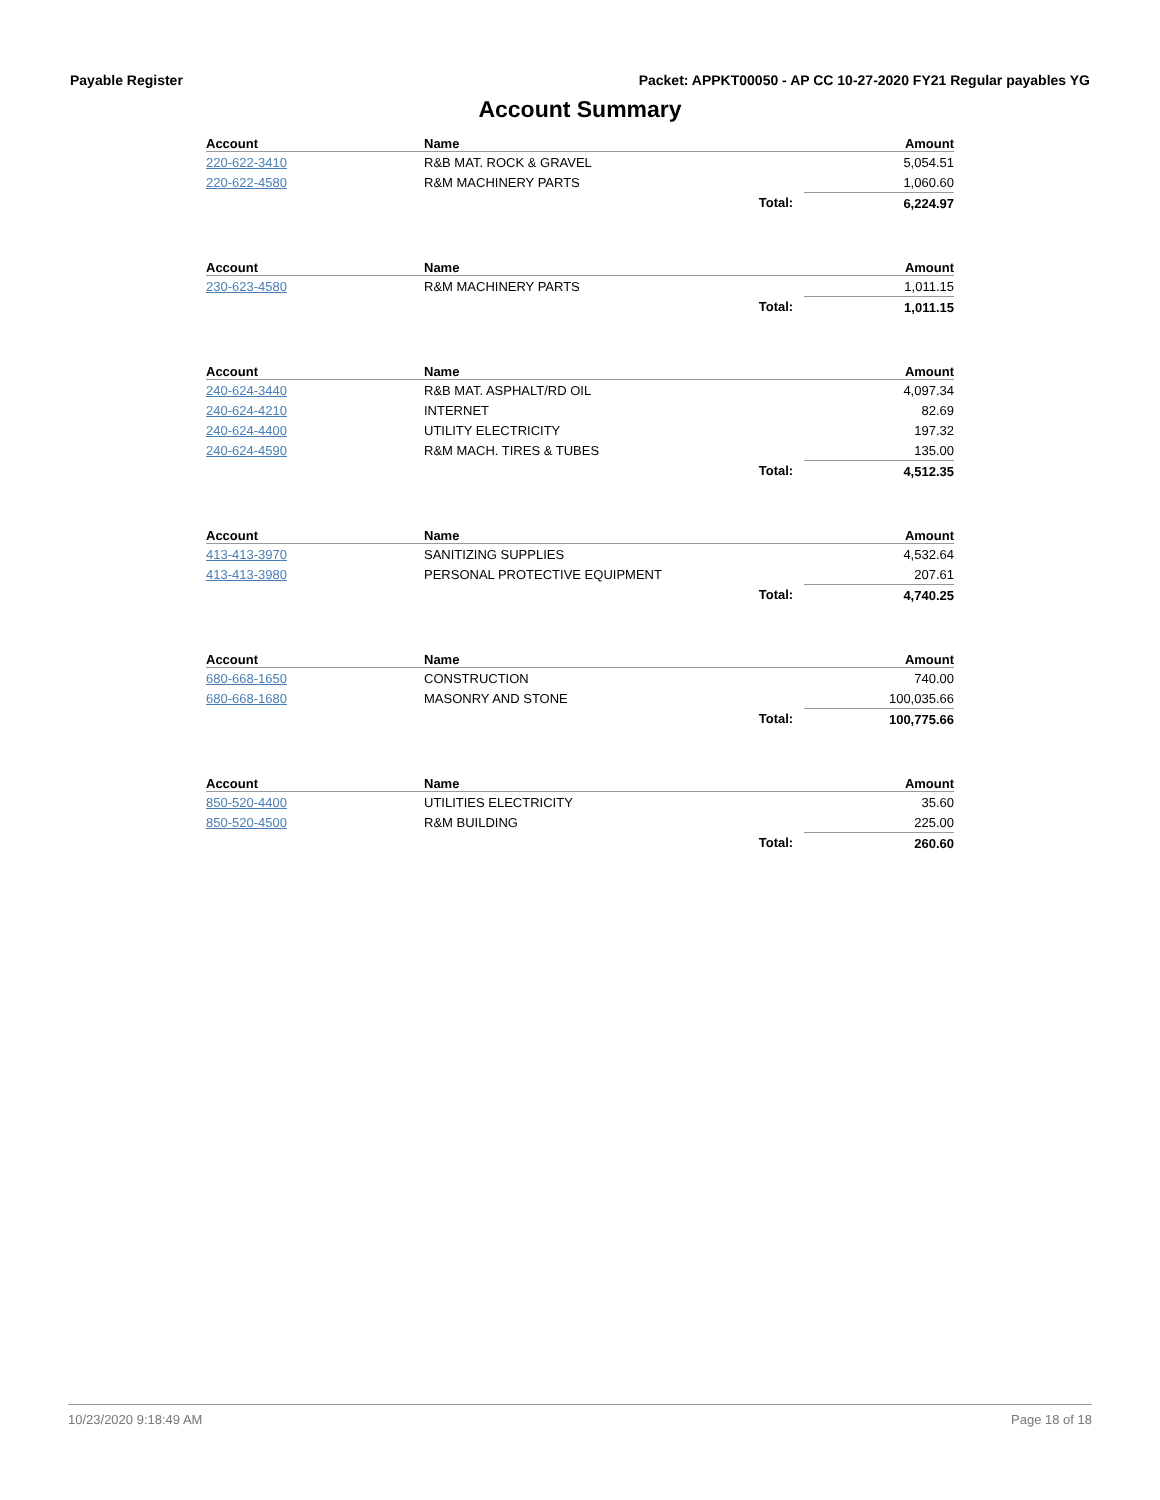Payable Register Packet: APPKT00050 - AP CC 10-27-2020 FY21 Regular payables YG
Account Summary
| Account | Name | | Amount |
| --- | --- | --- | --- |
| 220-622-3410 | R&B MAT. ROCK & GRAVEL | | 5,054.51 |
| 220-622-4580 | R&M MACHINERY PARTS | | 1,060.60 |
| | | Total: | 6,224.97 |
| Account | Name | | Amount |
| --- | --- | --- | --- |
| 230-623-4580 | R&M MACHINERY PARTS | | 1,011.15 |
| | | Total: | 1,011.15 |
| Account | Name | | Amount |
| --- | --- | --- | --- |
| 240-624-3440 | R&B MAT. ASPHALT/RD OIL | | 4,097.34 |
| 240-624-4210 | INTERNET | | 82.69 |
| 240-624-4400 | UTILITY ELECTRICITY | | 197.32 |
| 240-624-4590 | R&M MACH. TIRES & TUBES | | 135.00 |
| | | Total: | 4,512.35 |
| Account | Name | | Amount |
| --- | --- | --- | --- |
| 413-413-3970 | SANITIZING SUPPLIES | | 4,532.64 |
| 413-413-3980 | PERSONAL PROTECTIVE EQUIPMENT | | 207.61 |
| | | Total: | 4,740.25 |
| Account | Name | | Amount |
| --- | --- | --- | --- |
| 680-668-1650 | CONSTRUCTION | | 740.00 |
| 680-668-1680 | MASONRY AND STONE | | 100,035.66 |
| | | Total: | 100,775.66 |
| Account | Name | | Amount |
| --- | --- | --- | --- |
| 850-520-4400 | UTILITIES ELECTRICITY | | 35.60 |
| 850-520-4500 | R&M BUILDING | | 225.00 |
| | | Total: | 260.60 |
10/23/2020 9:18:49 AM Page 18 of 18